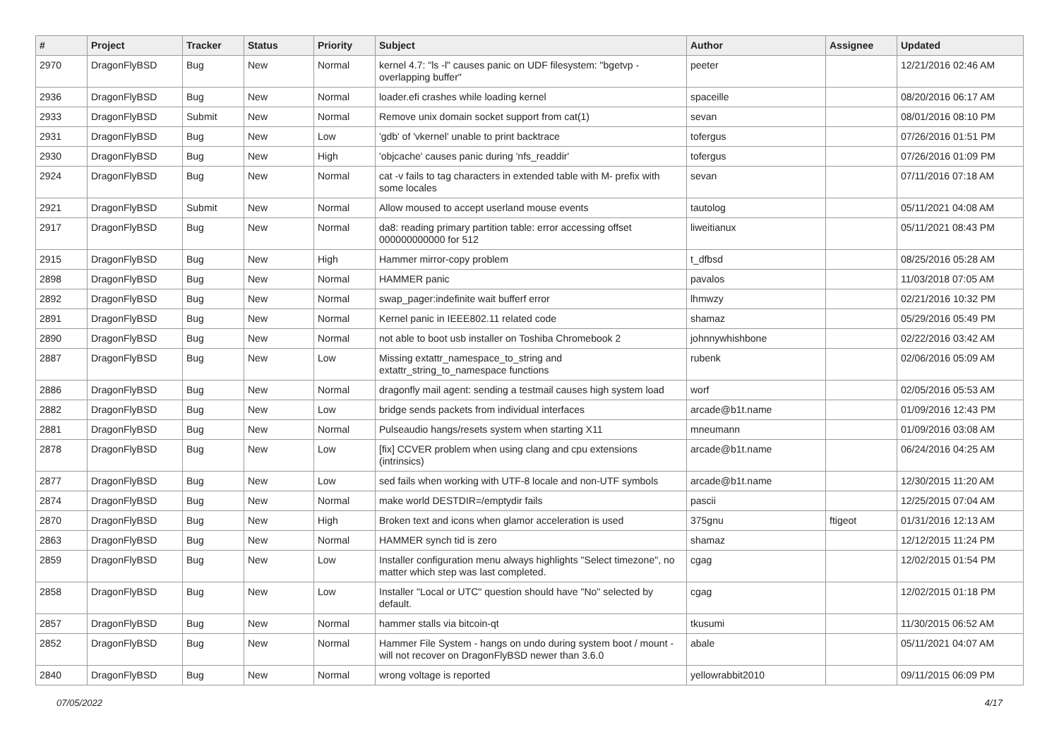| # | Project | Tracker | Status | Priority | Subject | Author | Assignee | Updated |
| --- | --- | --- | --- | --- | --- | --- | --- | --- |
| 2970 | DragonFlyBSD | Bug | New | Normal | kernel 4.7: "ls -l" causes panic on UDF filesystem: "bgetvp - overlapping buffer" | peeter | | 12/21/2016 02:46 AM |
| 2936 | DragonFlyBSD | Bug | New | Normal | loader.efi crashes while loading kernel | spaceille | | 08/20/2016 06:17 AM |
| 2933 | DragonFlyBSD | Submit | New | Normal | Remove unix domain socket support from cat(1) | sevan | | 08/01/2016 08:10 PM |
| 2931 | DragonFlyBSD | Bug | New | Low | 'gdb' of 'vkernel' unable to print backtrace | tofergus | | 07/26/2016 01:51 PM |
| 2930 | DragonFlyBSD | Bug | New | High | 'objcache' causes panic during 'nfs_readdir' | tofergus | | 07/26/2016 01:09 PM |
| 2924 | DragonFlyBSD | Bug | New | Normal | cat -v fails to tag characters in extended table with M- prefix with some locales | sevan | | 07/11/2016 07:18 AM |
| 2921 | DragonFlyBSD | Submit | New | Normal | Allow moused to accept userland mouse events | tautolog | | 05/11/2021 04:08 AM |
| 2917 | DragonFlyBSD | Bug | New | Normal | da8: reading primary partition table: error accessing offset 000000000000 for 512 | liweitianux | | 05/11/2021 08:43 PM |
| 2915 | DragonFlyBSD | Bug | New | High | Hammer mirror-copy problem | t_dfbsd | | 08/25/2016 05:28 AM |
| 2898 | DragonFlyBSD | Bug | New | Normal | HAMMER panic | pavalos | | 11/03/2018 07:05 AM |
| 2892 | DragonFlyBSD | Bug | New | Normal | swap_pager:indefinite wait bufferf error | lhmwzy | | 02/21/2016 10:32 PM |
| 2891 | DragonFlyBSD | Bug | New | Normal | Kernel panic in IEEE802.11 related code | shamaz | | 05/29/2016 05:49 PM |
| 2890 | DragonFlyBSD | Bug | New | Normal | not able to boot usb installer on Toshiba Chromebook 2 | johnnywhishbone | | 02/22/2016 03:42 AM |
| 2887 | DragonFlyBSD | Bug | New | Low | Missing extattr_namespace_to_string and extattr_string_to_namespace functions | rubenk | | 02/06/2016 05:09 AM |
| 2886 | DragonFlyBSD | Bug | New | Normal | dragonfly mail agent: sending a testmail causes high system load | worf | | 02/05/2016 05:53 AM |
| 2882 | DragonFlyBSD | Bug | New | Low | bridge sends packets from individual interfaces | arcade@b1t.name | | 01/09/2016 12:43 PM |
| 2881 | DragonFlyBSD | Bug | New | Normal | Pulseaudio hangs/resets system when starting X11 | mneumann | | 01/09/2016 03:08 AM |
| 2878 | DragonFlyBSD | Bug | New | Low | [fix] CCVER problem when using clang and cpu extensions (intrinsics) | arcade@b1t.name | | 06/24/2016 04:25 AM |
| 2877 | DragonFlyBSD | Bug | New | Low | sed fails when working with UTF-8 locale and non-UTF symbols | arcade@b1t.name | | 12/30/2015 11:20 AM |
| 2874 | DragonFlyBSD | Bug | New | Normal | make world DESTDIR=/emptydir fails | pascii | | 12/25/2015 07:04 AM |
| 2870 | DragonFlyBSD | Bug | New | High | Broken text and icons when glamor acceleration is used | 375gnu | ftigeot | 01/31/2016 12:13 AM |
| 2863 | DragonFlyBSD | Bug | New | Normal | HAMMER synch tid is zero | shamaz | | 12/12/2015 11:24 PM |
| 2859 | DragonFlyBSD | Bug | New | Low | Installer configuration menu always highlights "Select timezone", no matter which step was last completed. | cgag | | 12/02/2015 01:54 PM |
| 2858 | DragonFlyBSD | Bug | New | Low | Installer "Local or UTC" question should have "No" selected by default. | cgag | | 12/02/2015 01:18 PM |
| 2857 | DragonFlyBSD | Bug | New | Normal | hammer stalls via bitcoin-qt | tkusumi | | 11/30/2015 06:52 AM |
| 2852 | DragonFlyBSD | Bug | New | Normal | Hammer File System - hangs on undo during system boot / mount - will not recover on DragonFlyBSD newer than 3.6.0 | abale | | 05/11/2021 04:07 AM |
| 2840 | DragonFlyBSD | Bug | New | Normal | wrong voltage is reported | yellowrabbit2010 | | 09/11/2015 06:09 PM |
07/05/2022 4/17